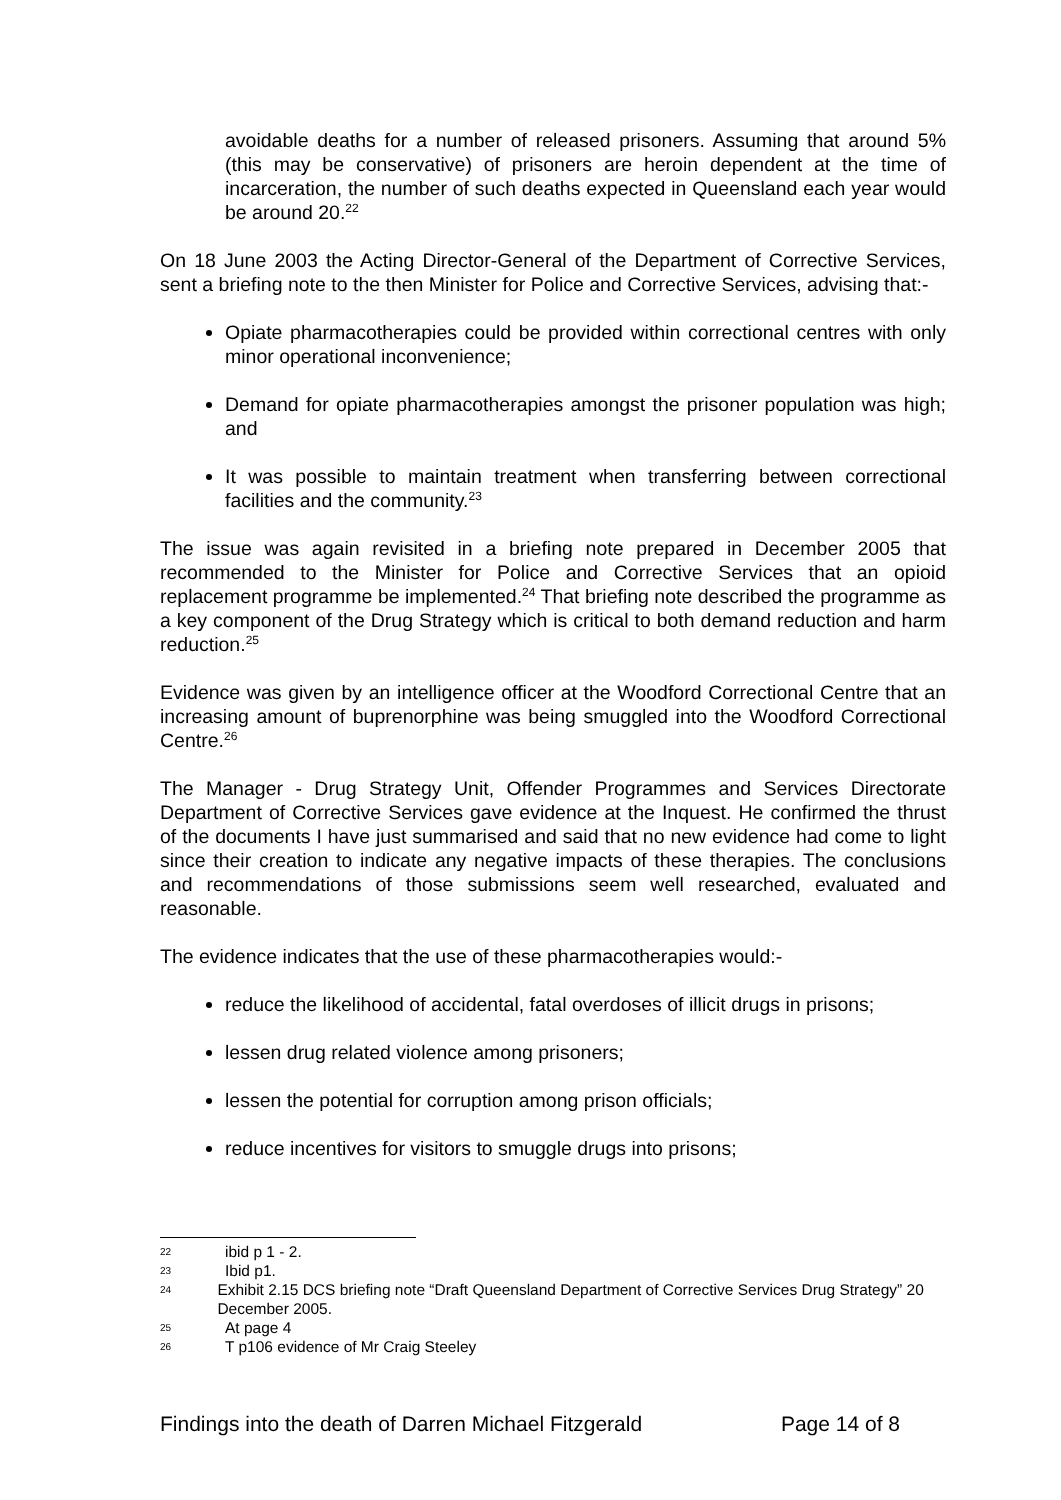avoidable deaths for a number of released prisoners. Assuming that around 5% (this may be conservative) of prisoners are heroin dependent at the time of incarceration, the number of such deaths expected in Queensland each year would be around 20.<sup>22</sup>
On 18 June 2003 the Acting Director-General of the Department of Corrective Services, sent a briefing note to the then Minister for Police and Corrective Services, advising that:-
Opiate pharmacotherapies could be provided within correctional centres with only minor operational inconvenience;
Demand for opiate pharmacotherapies amongst the prisoner population was high; and
It was possible to maintain treatment when transferring between correctional facilities and the community.<sup>23</sup>
The issue was again revisited in a briefing note prepared in December 2005 that recommended to the Minister for Police and Corrective Services that an opioid replacement programme be implemented.<sup>24</sup> That briefing note described the programme as a key component of the Drug Strategy which is critical to both demand reduction and harm reduction.<sup>25</sup>
Evidence was given by an intelligence officer at the Woodford Correctional Centre that an increasing amount of buprenorphine was being smuggled into the Woodford Correctional Centre.<sup>26</sup>
The Manager - Drug Strategy Unit, Offender Programmes and Services Directorate Department of Corrective Services gave evidence at the Inquest. He confirmed the thrust of the documents I have just summarised and said that no new evidence had come to light since their creation to indicate any negative impacts of these therapies. The conclusions and recommendations of those submissions seem well researched, evaluated and reasonable.
The evidence indicates that the use of these pharmacotherapies would:-
reduce the likelihood of accidental, fatal overdoses of illicit drugs in prisons;
lessen drug related violence among prisoners;
lessen the potential for corruption among prison officials;
reduce incentives for visitors to smuggle drugs into prisons;
22 ibid p 1 - 2.
23 Ibid p1.
24 Exhibit 2.15 DCS briefing note “Draft Queensland Department of Corrective Services Drug Strategy” 20 December 2005.
25 At page 4
26 T p106 evidence of Mr Craig Steeley
Findings into the death of Darren Michael Fitzgerald Page 14 of 8